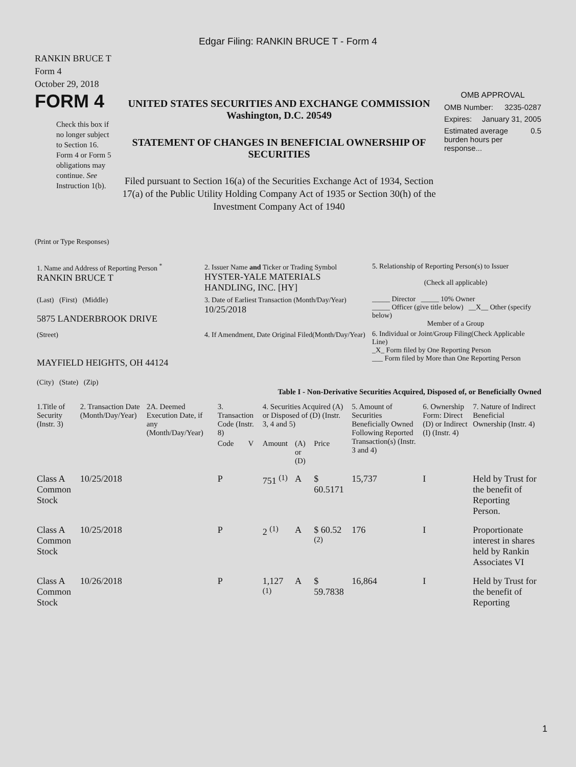Edgar Filing: RANKIN BRUCE T - Form 4
RANKIN BRUCE T
Form 4
October 29, 2018
FORM 4
Check this box if no longer subject to Section 16. Form 4 or Form 5 obligations may continue. See Instruction 1(b).
UNITED STATES SECURITIES AND EXCHANGE COMMISSION
Washington, D.C. 20549
STATEMENT OF CHANGES IN BENEFICIAL OWNERSHIP OF SECURITIES
Filed pursuant to Section 16(a) of the Securities Exchange Act of 1934, Section 17(a) of the Public Utility Holding Company Act of 1935 or Section 30(h) of the Investment Company Act of 1940
OMB APPROVAL
OMB Number: 3235-0287
Expires: January 31, 2005
Estimated average burden hours per response... 0.5
(Print or Type Responses)
| 1. Name and Address of Reporting Person <sup>*</sup> RANKIN BRUCE T | 2. Issuer Name and Ticker or Trading Symbol HYSTER-YALE MATERIALS HANDLING, INC. [HY] | 5. Relationship of Reporting Person(s) to Issuer (Check all applicable) |
| (Last) (First) (Middle) 5875 LANDERBROOK DRIVE | 3. Date of Earliest Transaction (Month/Day/Year) 10/25/2018 | _____ Director _____ 10% Owner _____ Officer (give title below) __X__ Other (specify below) Member of a Group |
| (Street) MAYFIELD HEIGHTS, OH 44124 (City) (State) (Zip) | 4. If Amendment, Date Original Filed(Month/Day/Year) | 6. Individual or Joint/Group Filing(Check Applicable Line) _X_ Form filed by One Reporting Person ___ Form filed by More than One Reporting Person |
Table I - Non-Derivative Securities Acquired, Disposed of, or Beneficially Owned
| 1.Title of Security (Instr. 3) | 2. Transaction Date (Month/Day/Year) | 2A. Deemed Execution Date, if any (Month/Day/Year) | 3. Transaction Code (Instr. 8) | | 4. Securities Acquired (A) or Disposed of (D) (Instr. 3, 4 and 5) | | | 5. Amount of Securities Beneficially Owned Following Reported Transaction(s) (Instr. 3 and 4) | 6. Ownership Form: Direct (D) or Indirect (I) (Instr. 4) | 7. Nature of Indirect Beneficial Ownership (Instr. 4) |
| --- | --- | --- | --- | --- | --- | --- | --- | --- | --- | --- |
| | | | Code | V | Amount | (A) or (D) | Price | | | |
| Class A Common Stock | 10/25/2018 | | P | | 751 <sup>(1)</sup> | A | $ 60.5171 | 15,737 | I | Held by Trust for the benefit of Reporting Person. |
| Class A Common Stock | 10/25/2018 | | P | | 2 <sup>(1)</sup> | A | $ 60.52 <sup>(2)</sup> | 176 | I | Proportionate interest in shares held by Rankin Associates VI |
| Class A Common Stock | 10/26/2018 | | P | | 1,127 <sup>(1)</sup> | A | $ 59.7838 | 16,864 | I | Held by Trust for the benefit of Reporting |
1